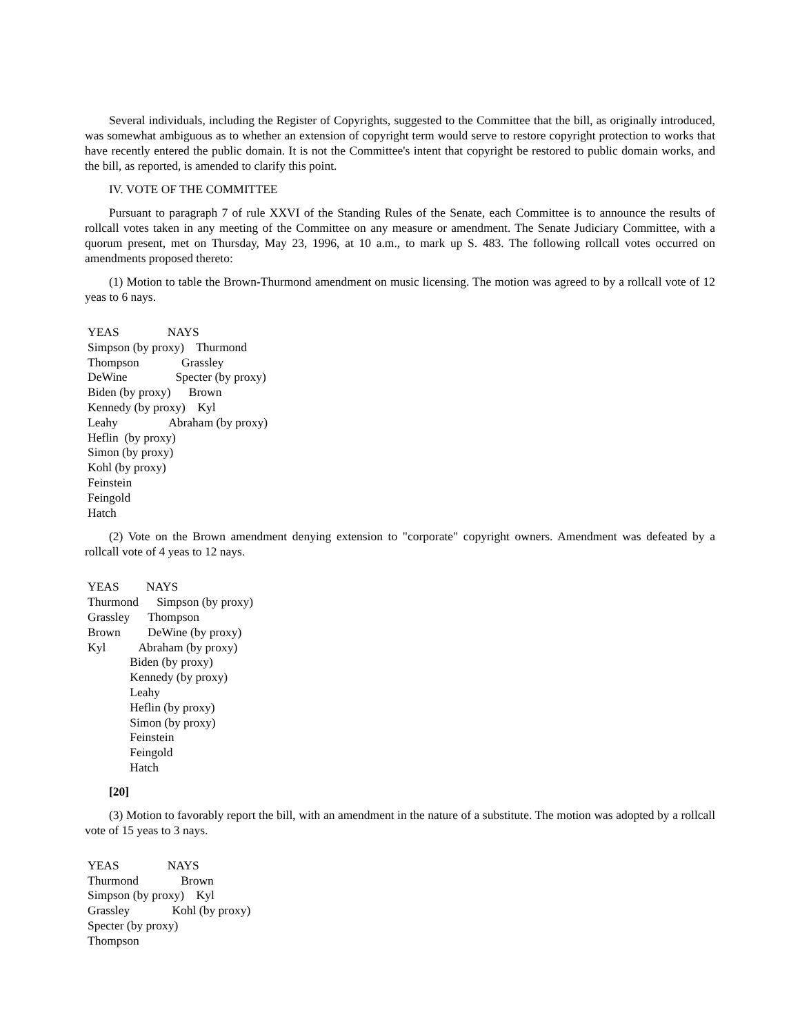Several individuals, including the Register of Copyrights, suggested to the Committee that the bill, as originally introduced, was somewhat ambiguous as to whether an extension of copyright term would serve to restore copyright protection to works that have recently entered the public domain. It is not the Committee's intent that copyright be restored to public domain works, and the bill, as reported, is amended to clarify this point.
IV. VOTE OF THE COMMITTEE
Pursuant to paragraph 7 of rule XXVI of the Standing Rules of the Senate, each Committee is to announce the results of rollcall votes taken in any meeting of the Committee on any measure or amendment. The Senate Judiciary Committee, with a quorum present, met on Thursday, May 23, 1996, at 10 a.m., to mark up S. 483. The following rollcall votes occurred on amendments proposed thereto:
(1) Motion to table the Brown-Thurmond amendment on music licensing. The motion was agreed to by a rollcall vote of 12 yeas to 6 nays.
YEAS                NAYS
Simpson (by proxy)    Thurmond
Thompson              Grassley
DeWine                Specter (by proxy)
Biden (by proxy)      Brown
Kennedy (by proxy)    Kyl
Leahy                 Abraham (by proxy)
Heflin  (by proxy)
Simon (by proxy)
Kohl (by proxy)
Feinstein
Feingold
Hatch
(2) Vote on the Brown amendment denying extension to "corporate" copyright owners. Amendment was defeated by a rollcall vote of 4 yeas to 12 nays.
YEAS         NAYS
Thurmond      Simpson (by proxy)
Grassley      Thompson
Brown         DeWine (by proxy)
Kyl           Abraham (by proxy)
              Biden (by proxy)
              Kennedy (by proxy)
              Leahy
              Heflin (by proxy)
              Simon (by proxy)
              Feinstein
              Feingold
              Hatch
[20]
(3) Motion to favorably report the bill, with an amendment in the nature of a substitute. The motion was adopted by a rollcall vote of 15 yeas to 3 nays.
YEAS                NAYS
Thurmond              Brown
Simpson (by proxy)    Kyl
Grassley              Kohl (by proxy)
Specter (by proxy)
Thompson